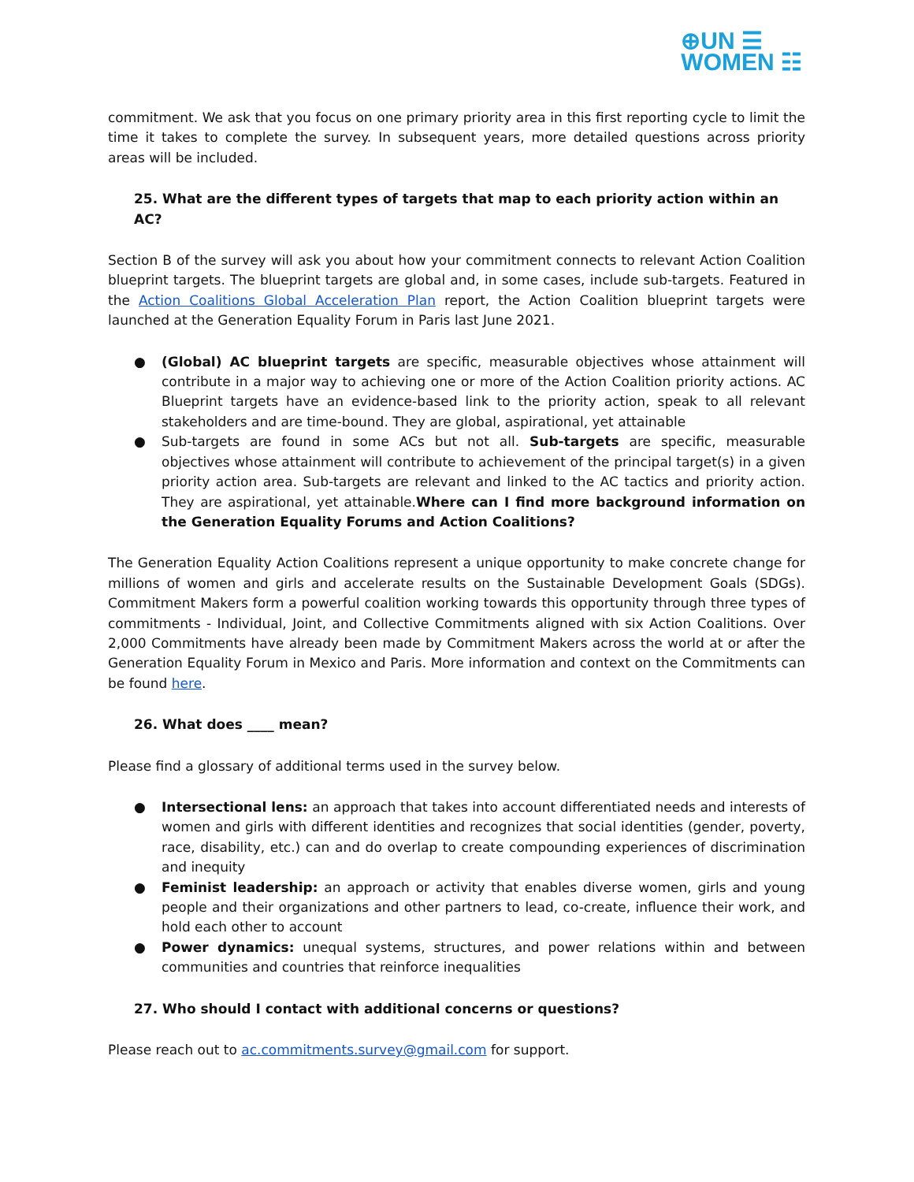⊕UN ☰
WOMEN ☷
commitment. We ask that you focus on one primary priority area in this first reporting cycle to limit the time it takes to complete the survey. In subsequent years, more detailed questions across priority areas will be included.
25. What are the different types of targets that map to each priority action within an AC?
Section B of the survey will ask you about how your commitment connects to relevant Action Coalition blueprint targets. The blueprint targets are global and, in some cases, include sub-targets. Featured in the Action Coalitions Global Acceleration Plan report, the Action Coalition blueprint targets were launched at the Generation Equality Forum in Paris last June 2021.
● (Global) AC blueprint targets are specific, measurable objectives whose attainment will contribute in a major way to achieving one or more of the Action Coalition priority actions. AC Blueprint targets have an evidence-based link to the priority action, speak to all relevant stakeholders and are time-bound. They are global, aspirational, yet attainable
● Sub-targets are found in some ACs but not all. Sub-targets are specific, measurable objectives whose attainment will contribute to achievement of the principal target(s) in a given priority action area. Sub-targets are relevant and linked to the AC tactics and priority action. They are aspirational, yet attainable.Where can I find more background information on the Generation Equality Forums and Action Coalitions?
The Generation Equality Action Coalitions represent a unique opportunity to make concrete change for millions of women and girls and accelerate results on the Sustainable Development Goals (SDGs). Commitment Makers form a powerful coalition working towards this opportunity through three types of commitments - Individual, Joint, and Collective Commitments aligned with six Action Coalitions. Over 2,000 Commitments have already been made by Commitment Makers across the world at or after the Generation Equality Forum in Mexico and Paris. More information and context on the Commitments can be found here.
26. What does ____ mean?
Please find a glossary of additional terms used in the survey below.
● Intersectional lens: an approach that takes into account differentiated needs and interests of women and girls with different identities and recognizes that social identities (gender, poverty, race, disability, etc.) can and do overlap to create compounding experiences of discrimination and inequity
● Feminist leadership: an approach or activity that enables diverse women, girls and young people and their organizations and other partners to lead, co-create, influence their work, and hold each other to account
● Power dynamics: unequal systems, structures, and power relations within and between communities and countries that reinforce inequalities
27. Who should I contact with additional concerns or questions?
Please reach out to ac.commitments.survey@gmail.com for support.